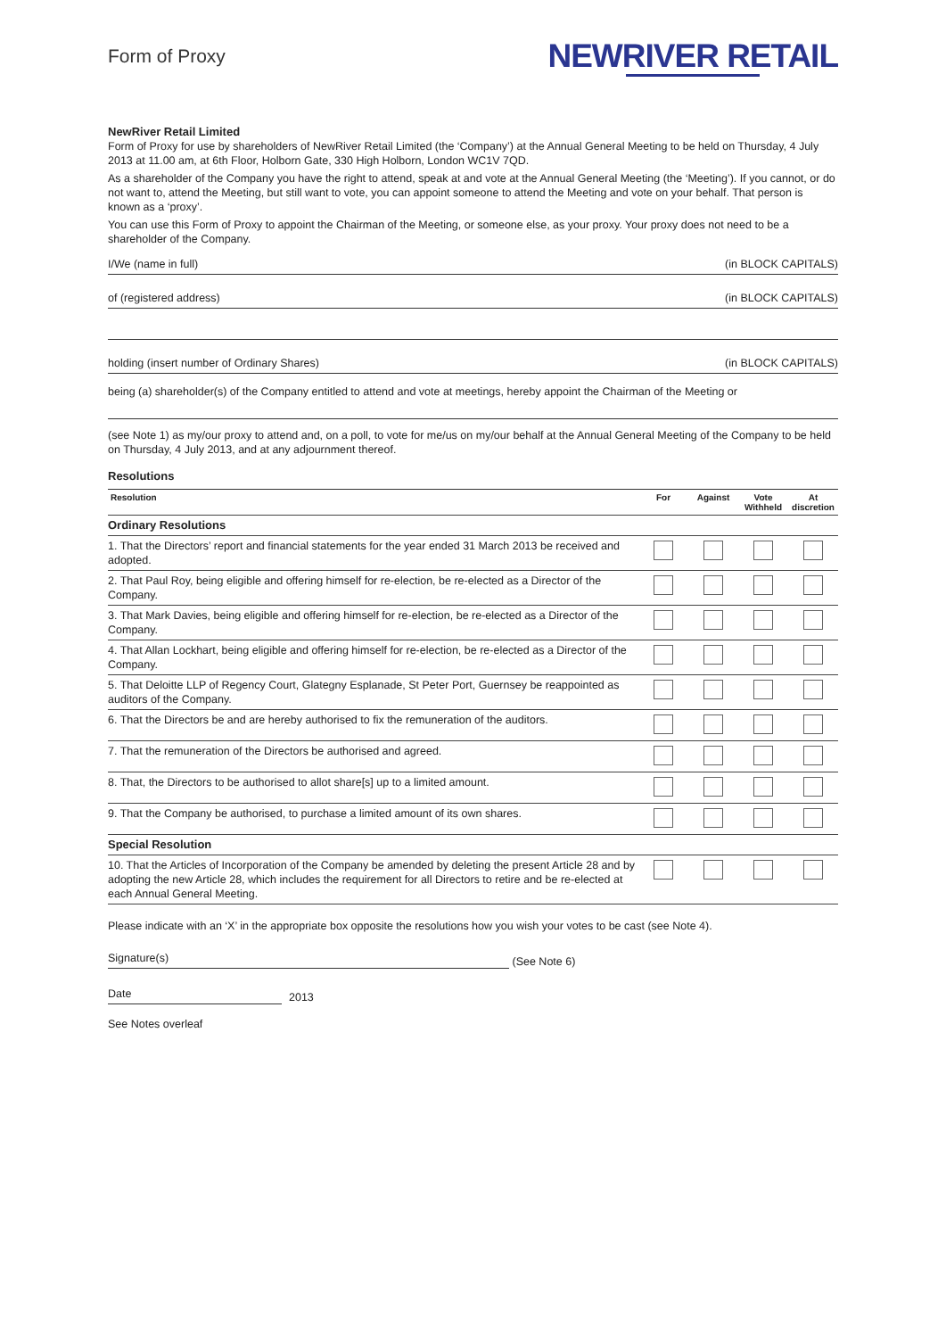Form of Proxy
NEWRIVER RETAIL
NewRiver Retail Limited
Form of Proxy for use by shareholders of NewRiver Retail Limited (the ‘Company’) at the Annual General Meeting to be held on Thursday, 4 July 2013 at 11.00 am, at 6th Floor, Holborn Gate, 330 High Holborn, London WC1V 7QD.
As a shareholder of the Company you have the right to attend, speak at and vote at the Annual General Meeting (the ‘Meeting’). If you cannot, or do not want to, attend the Meeting, but still want to vote, you can appoint someone to attend the Meeting and vote on your behalf. That person is known as a ‘proxy’.
You can use this Form of Proxy to appoint the Chairman of the Meeting, or someone else, as your proxy. Your proxy does not need to be a shareholder of the Company.
I/We (name in full) (in BLOCK CAPITALS)
of (registered address) (in BLOCK CAPITALS)
holding (insert number of Ordinary Shares) (in BLOCK CAPITALS)
being (a) shareholder(s) of the Company entitled to attend and vote at meetings, hereby appoint the Chairman of the Meeting or
(see Note 1) as my/our proxy to attend and, on a poll, to vote for me/us on my/our behalf at the Annual General Meeting of the Company to be held on Thursday, 4 July 2013, and at any adjournment thereof.
Resolutions
| Resolution | For | Against | Vote Withheld | At discretion |
| --- | --- | --- | --- | --- |
| Ordinary Resolutions | | | | |
| 1. That the Directors’ report and financial statements for the year ended 31 March 2013 be received and adopted. | | | | |
| 2. That Paul Roy, being eligible and offering himself for re-election, be re-elected as a Director of the Company. | | | | |
| 3. That Mark Davies, being eligible and offering himself for re-election, be re-elected as a Director of the Company. | | | | |
| 4. That Allan Lockhart, being eligible and offering himself for re-election, be re-elected as a Director of the Company. | | | | |
| 5. That Deloitte LLP of Regency Court, Glategny Esplanade, St Peter Port, Guernsey be reappointed as auditors of the Company. | | | | |
| 6. That the Directors be and are hereby authorised to fix the remuneration of the auditors. | | | | |
| 7. That the remuneration of the Directors be authorised and agreed. | | | | |
| 8. That, the Directors to be authorised to allot share[s] up to a limited amount. | | | | |
| 9. That the Company be authorised, to purchase a limited amount of its own shares. | | | | |
| Special Resolution | | | | |
| 10. That the Articles of Incorporation of the Company be amended by deleting the present Article 28 and by adopting the new Article 28, which includes the requirement for all Directors to retire and be re-elected at each Annual General Meeting. | | | | |
Please indicate with an ‘X’ in the appropriate box opposite the resolutions how you wish your votes to be cast (see Note 4).
Signature(s) (See Note 6)
Date 2013
See Notes overleaf